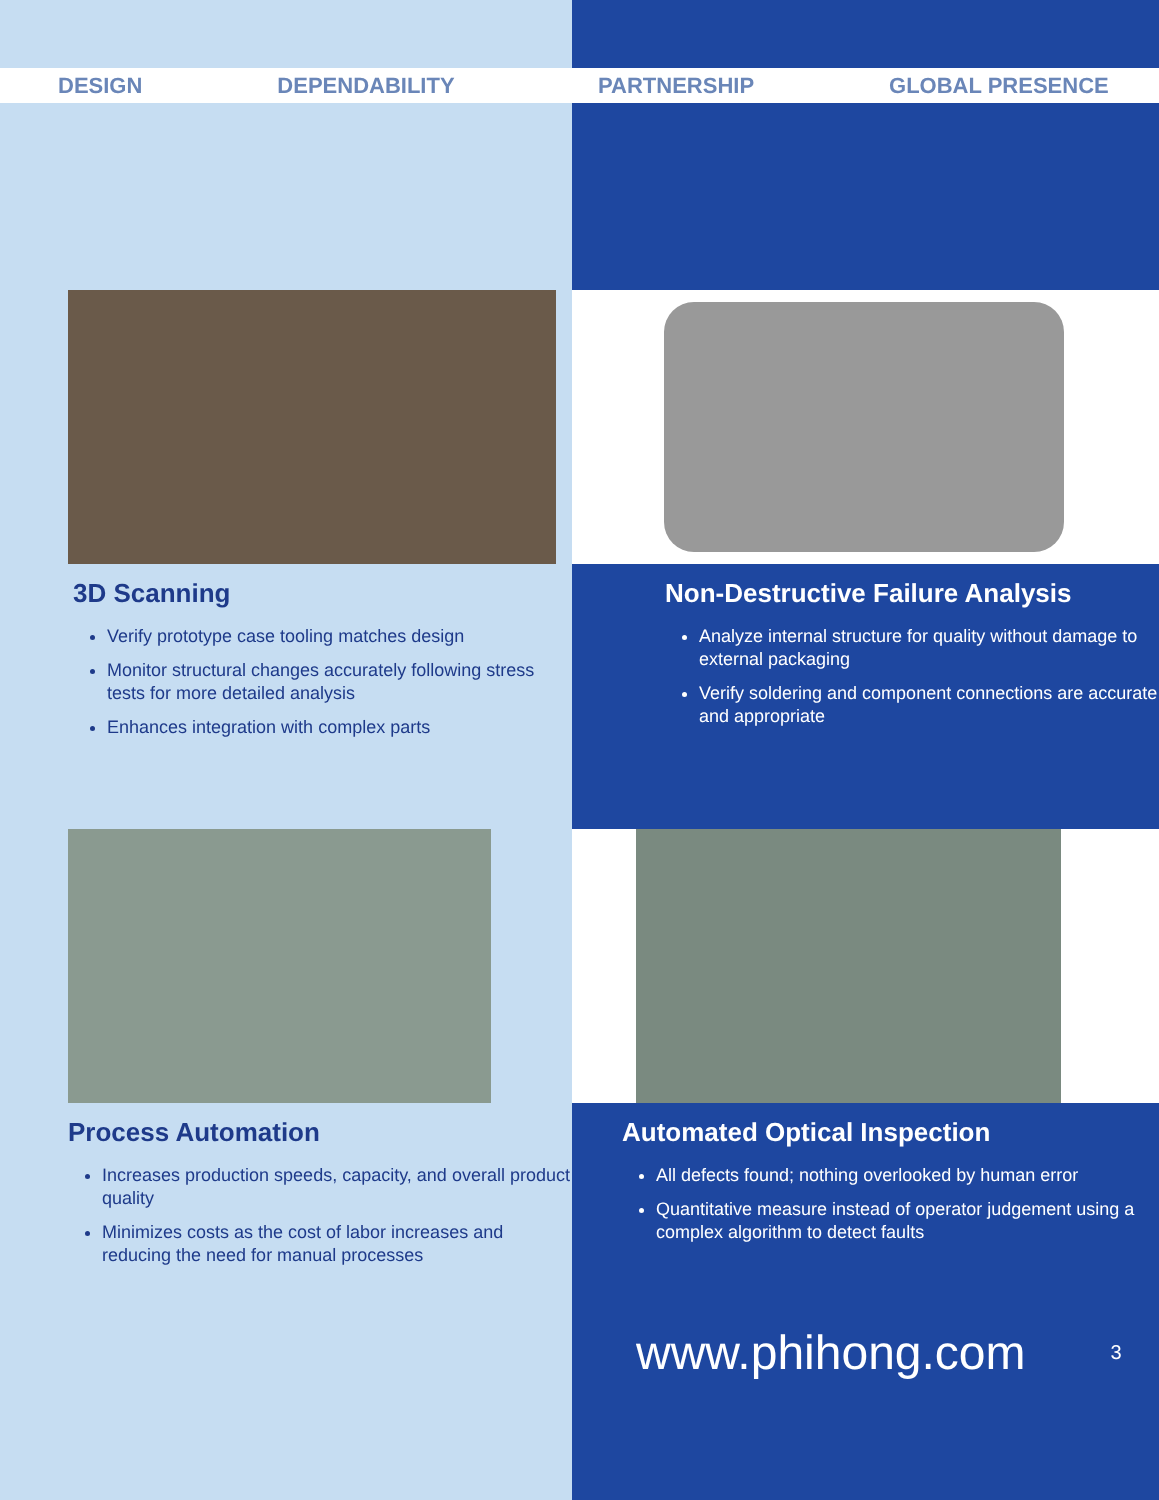DESIGN DEPENDABILITY
3D Scanning
Verify prototype case tooling matches design
Monitor structural changes accurately following stress tests for more detailed analysis
Enhances integration with complex parts
Process Automation
Increases production speeds, capacity, and overall product quality
Minimizes costs as the cost of labor increases and reducing the need for manual processes
PARTNERSHIP GLOBAL PRESENCE
Non-Destructive Failure Analysis
Analyze internal structure for quality without damage to external packaging
Verify soldering and component connections are accurate and appropriate
Automated Optical Inspection
All defects found; nothing overlooked by human error
Quantitative measure instead of operator judgement using a complex algorithm to detect faults
www.phihong.com 3